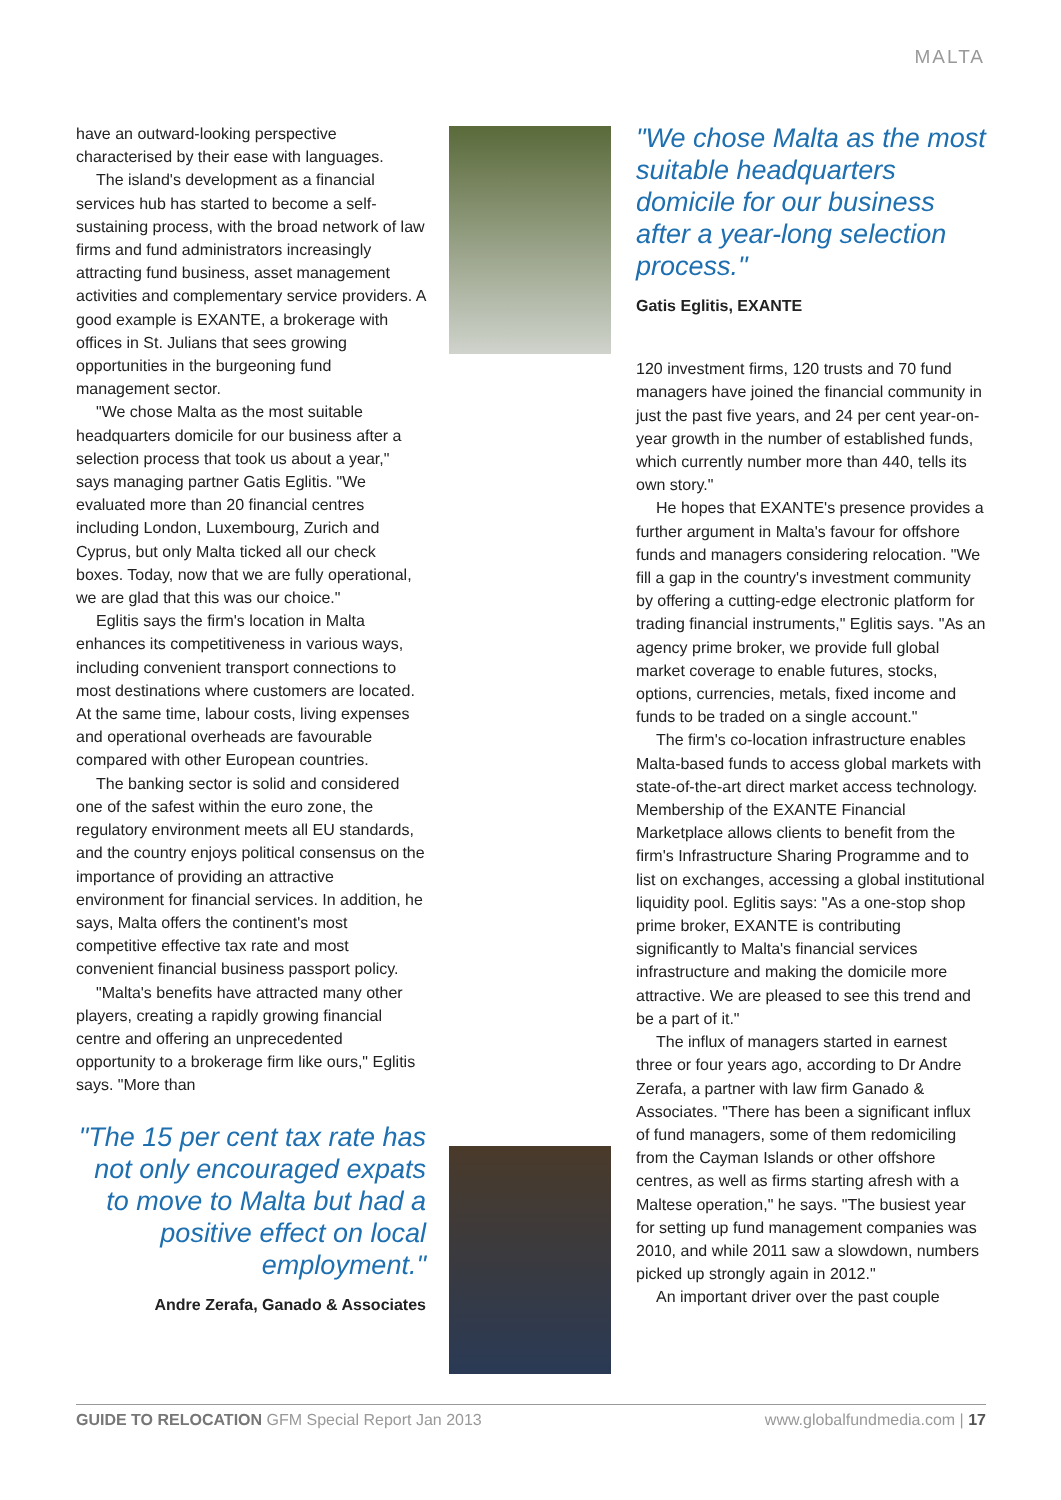MALTA
have an outward-looking perspective characterised by their ease with languages.
The island's development as a financial services hub has started to become a self-sustaining process, with the broad network of law firms and fund administrators increasingly attracting fund business, asset management activities and complementary service providers. A good example is EXANTE, a brokerage with offices in St. Julians that sees growing opportunities in the burgeoning fund management sector.
"We chose Malta as the most suitable headquarters domicile for our business after a selection process that took us about a year," says managing partner Gatis Eglitis. "We evaluated more than 20 financial centres including London, Luxembourg, Zurich and Cyprus, but only Malta ticked all our check boxes. Today, now that we are fully operational, we are glad that this was our choice."
Eglitis says the firm's location in Malta enhances its competitiveness in various ways, including convenient transport connections to most destinations where customers are located. At the same time, labour costs, living expenses and operational overheads are favourable compared with other European countries.
The banking sector is solid and considered one of the safest within the euro zone, the regulatory environment meets all EU standards, and the country enjoys political consensus on the importance of providing an attractive environment for financial services. In addition, he says, Malta offers the continent's most competitive effective tax rate and most convenient financial business passport policy.
"Malta's benefits have attracted many other players, creating a rapidly growing financial centre and offering an unprecedented opportunity to a brokerage firm like ours," Eglitis says. "More than
"The 15 per cent tax rate has not only encouraged expats to move to Malta but had a positive effect on local employment."
Andre Zerafa, Ganado & Associates
"We chose Malta as the most suitable headquarters domicile for our business after a year-long selection process."
Gatis Eglitis, EXANTE
120 investment firms, 120 trusts and 70 fund managers have joined the financial community in just the past five years, and 24 per cent year-on-year growth in the number of established funds, which currently number more than 440, tells its own story."
He hopes that EXANTE's presence provides a further argument in Malta's favour for offshore funds and managers considering relocation. "We fill a gap in the country's investment community by offering a cutting-edge electronic platform for trading financial instruments," Eglitis says. "As an agency prime broker, we provide full global market coverage to enable futures, stocks, options, currencies, metals, fixed income and funds to be traded on a single account."
The firm's co-location infrastructure enables Malta-based funds to access global markets with state-of-the-art direct market access technology. Membership of the EXANTE Financial Marketplace allows clients to benefit from the firm's Infrastructure Sharing Programme and to list on exchanges, accessing a global institutional liquidity pool. Eglitis says: "As a one-stop shop prime broker, EXANTE is contributing significantly to Malta's financial services infrastructure and making the domicile more attractive. We are pleased to see this trend and be a part of it."
The influx of managers started in earnest three or four years ago, according to Dr Andre Zerafa, a partner with law firm Ganado & Associates. "There has been a significant influx of fund managers, some of them redomiciling from the Cayman Islands or other offshore centres, as well as firms starting afresh with a Maltese operation," he says. "The busiest year for setting up fund management companies was 2010, and while 2011 saw a slowdown, numbers picked up strongly again in 2012."
An important driver over the past couple
GUIDE TO RELOCATION GFM Special Report Jan 2013 www.globalfundmedia.com | 17